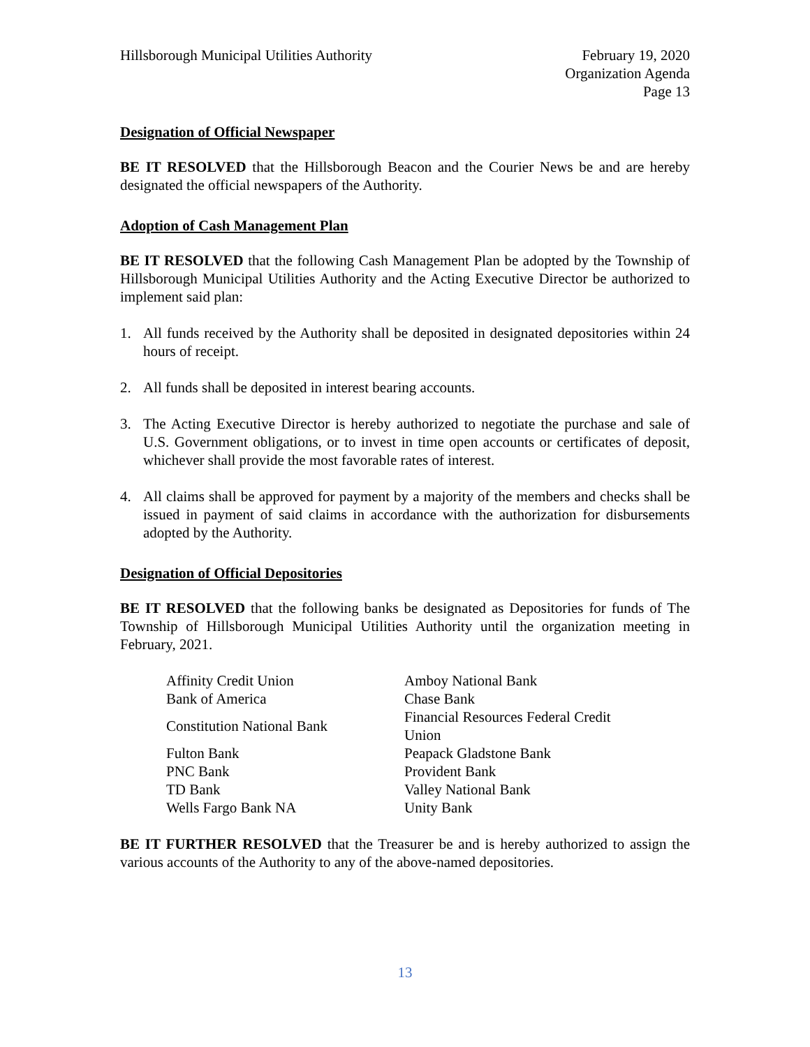Hillsborough Municipal Utilities Authority
February 19, 2020
Organization Agenda
Page 13
Designation of Official Newspaper
BE IT RESOLVED that the Hillsborough Beacon and the Courier News be and are hereby designated the official newspapers of the Authority.
Adoption of Cash Management Plan
BE IT RESOLVED that the following Cash Management Plan be adopted by the Township of Hillsborough Municipal Utilities Authority and the Acting Executive Director be authorized to implement said plan:
1. All funds received by the Authority shall be deposited in designated depositories within 24 hours of receipt.
2. All funds shall be deposited in interest bearing accounts.
3. The Acting Executive Director is hereby authorized to negotiate the purchase and sale of U.S. Government obligations, or to invest in time open accounts or certificates of deposit, whichever shall provide the most favorable rates of interest.
4. All claims shall be approved for payment by a majority of the members and checks shall be issued in payment of said claims in accordance with the authorization for disbursements adopted by the Authority.
Designation of Official Depositories
BE IT RESOLVED that the following banks be designated as Depositories for funds of The Township of Hillsborough Municipal Utilities Authority until the organization meeting in February, 2021.
| Affinity Credit Union | Amboy National Bank |
| Bank of America | Chase Bank |
| Constitution National Bank | Financial Resources Federal Credit Union |
| Fulton Bank | Peapack Gladstone Bank |
| PNC Bank | Provident Bank |
| TD Bank | Valley National Bank |
| Wells Fargo Bank NA | Unity Bank |
BE IT FURTHER RESOLVED that the Treasurer be and is hereby authorized to assign the various accounts of the Authority to any of the above-named depositories.
13